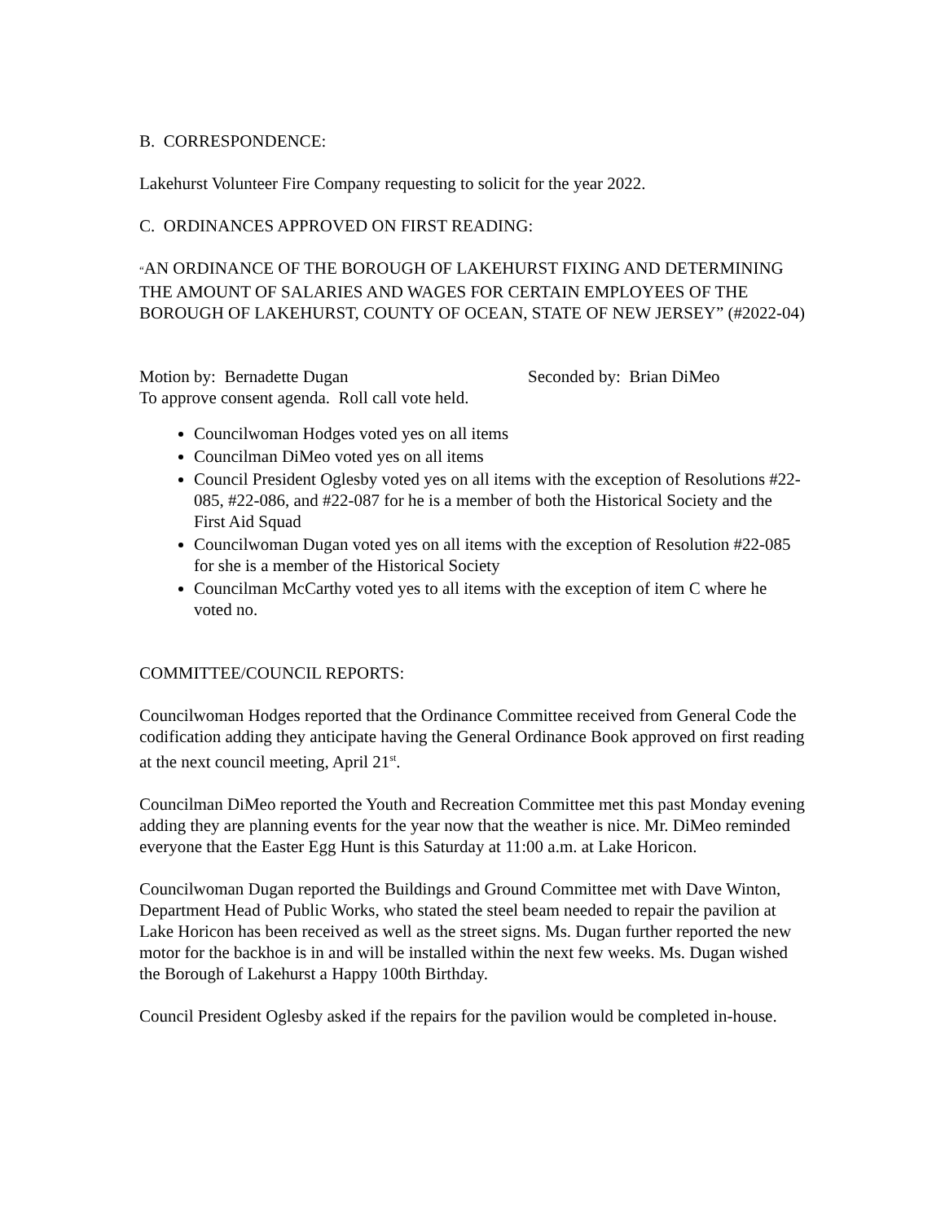B. CORRESPONDENCE:
Lakehurst Volunteer Fire Company requesting to solicit for the year 2022.
C. ORDINANCES APPROVED ON FIRST READING:
“AN ORDINANCE OF THE BOROUGH OF LAKEHURST FIXING AND DETERMINING THE AMOUNT OF SALARIES AND WAGES FOR CERTAIN EMPLOYEES OF THE BOROUGH OF LAKEHURST, COUNTY OF OCEAN, STATE OF NEW JERSEY” (#2022-04)
Motion by: Bernadette Dugan Seconded by: Brian DiMeo
To approve consent agenda. Roll call vote held.
Councilwoman Hodges voted yes on all items
Councilman DiMeo voted yes on all items
Council President Oglesby voted yes on all items with the exception of Resolutions #22-085, #22-086, and #22-087 for he is a member of both the Historical Society and the First Aid Squad
Councilwoman Dugan voted yes on all items with the exception of Resolution #22-085 for she is a member of the Historical Society
Councilman McCarthy voted yes to all items with the exception of item C where he voted no.
COMMITTEE/COUNCIL REPORTS:
Councilwoman Hodges reported that the Ordinance Committee received from General Code the codification adding they anticipate having the General Ordinance Book approved on first reading at the next council meeting, April 21<sup>st</sup>.
Councilman DiMeo reported the Youth and Recreation Committee met this past Monday evening adding they are planning events for the year now that the weather is nice. Mr. DiMeo reminded everyone that the Easter Egg Hunt is this Saturday at 11:00 a.m. at Lake Horicon.
Councilwoman Dugan reported the Buildings and Ground Committee met with Dave Winton, Department Head of Public Works, who stated the steel beam needed to repair the pavilion at Lake Horicon has been received as well as the street signs. Ms. Dugan further reported the new motor for the backhoe is in and will be installed within the next few weeks. Ms. Dugan wished the Borough of Lakehurst a Happy 100th Birthday.
Council President Oglesby asked if the repairs for the pavilion would be completed in-house.